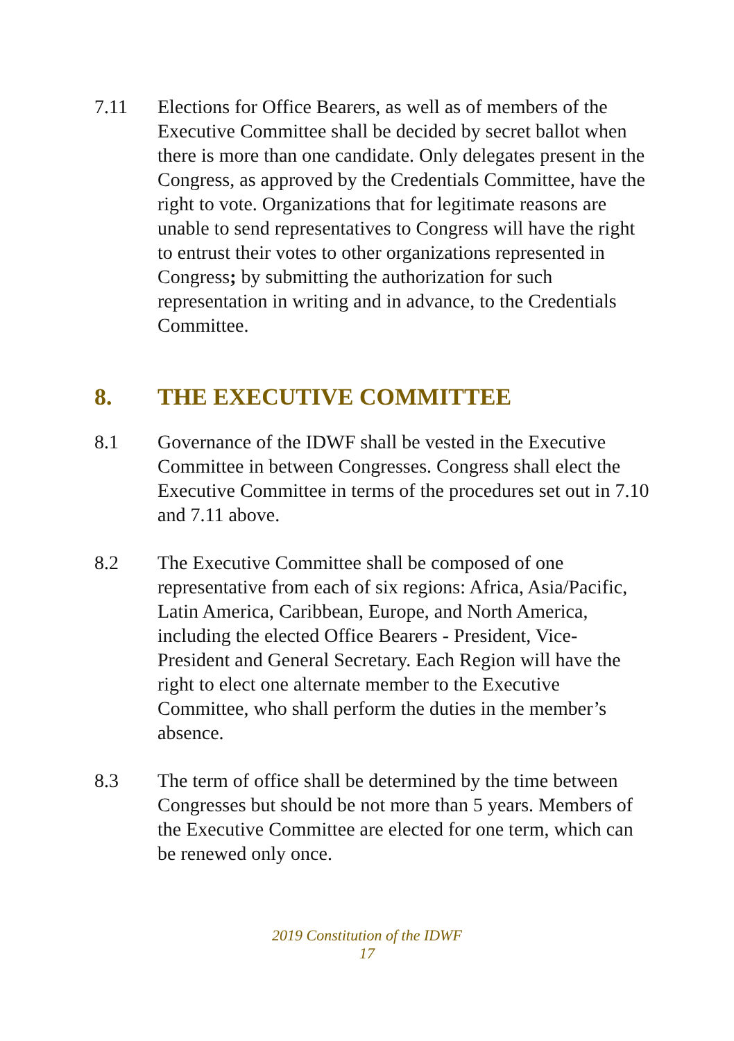7.11 Elections for Office Bearers, as well as of members of the Executive Committee shall be decided by secret ballot when there is more than one candidate. Only delegates present in the Congress, as approved by the Credentials Committee, have the right to vote. Organizations that for legitimate reasons are unable to send representatives to Congress will have the right to entrust their votes to other organizations represented in Congress; by submitting the authorization for such representation in writing and in advance, to the Credentials Committee.
8. THE EXECUTIVE COMMITTEE
8.1 Governance of the IDWF shall be vested in the Executive Committee in between Congresses. Congress shall elect the Executive Committee in terms of the procedures set out in 7.10 and 7.11 above.
8.2 The Executive Committee shall be composed of one representative from each of six regions: Africa, Asia/Pacific, Latin America, Caribbean, Europe, and North America, including the elected Office Bearers - President, Vice-President and General Secretary. Each Region will have the right to elect one alternate member to the Executive Committee, who shall perform the duties in the member’s absence.
8.3 The term of office shall be determined by the time between Congresses but should be not more than 5 years. Members of the Executive Committee are elected for one term, which can be renewed only once.
2019 Constitution of the IDWF
17